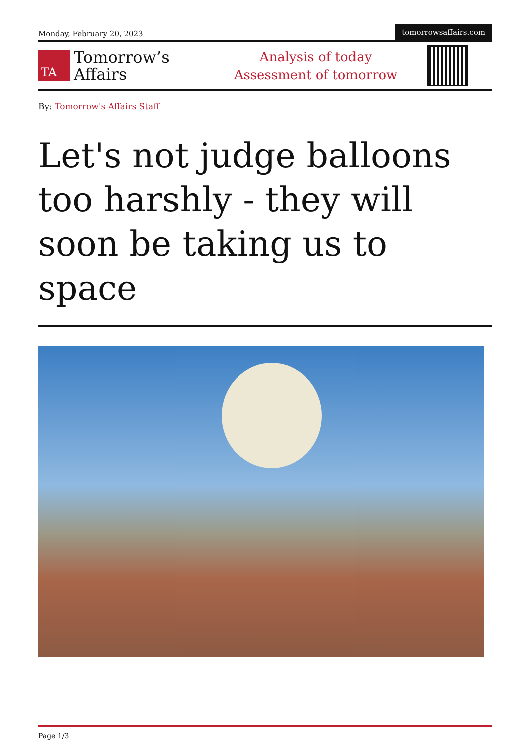Monday, February 20, 2023
tomorrowsaffairs.com
TA
Tomorrow’s
Affairs
Analysis of today
Assessment of tomorrow
By: Tomorrow's Affairs Staff
Let's not judge balloons too harshly - they will soon be taking us to space
Page 1/3